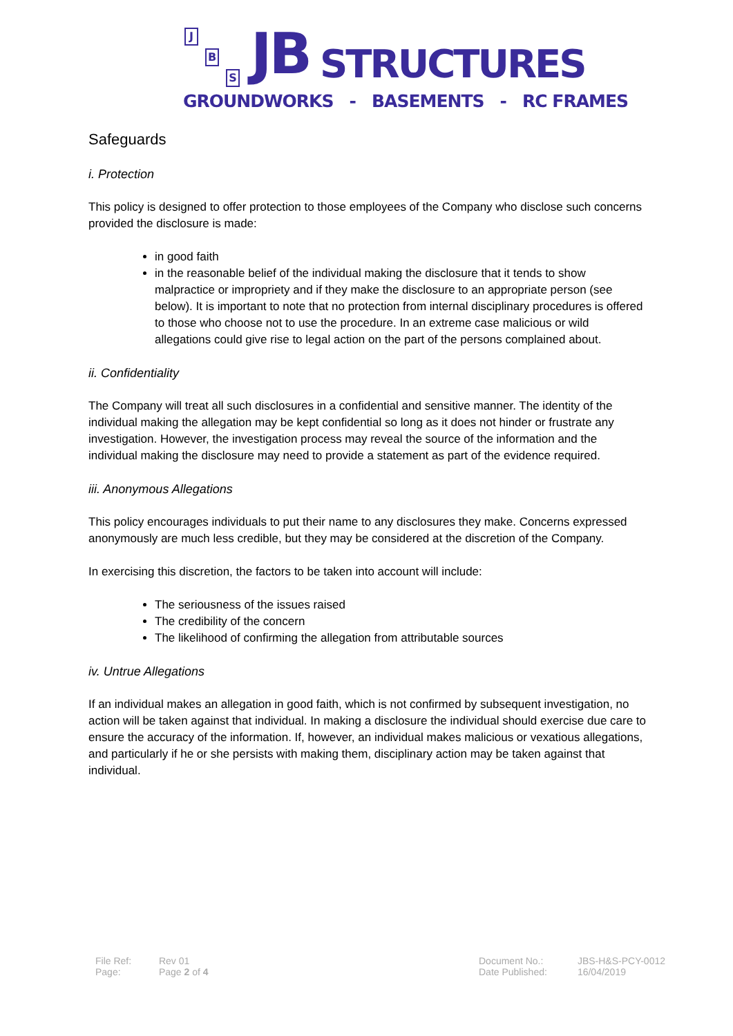J
B
S JB STRUCTURES
GROUNDWORKS - BASEMENTS - RC FRAMES
Safeguards
i. Protection
This policy is designed to offer protection to those employees of the Company who disclose such concerns provided the disclosure is made:
in good faith
in the reasonable belief of the individual making the disclosure that it tends to show malpractice or impropriety and if they make the disclosure to an appropriate person (see below). It is important to note that no protection from internal disciplinary procedures is offered to those who choose not to use the procedure. In an extreme case malicious or wild allegations could give rise to legal action on the part of the persons complained about.
ii. Confidentiality
The Company will treat all such disclosures in a confidential and sensitive manner. The identity of the individual making the allegation may be kept confidential so long as it does not hinder or frustrate any investigation. However, the investigation process may reveal the source of the information and the individual making the disclosure may need to provide a statement as part of the evidence required.
iii. Anonymous Allegations
This policy encourages individuals to put their name to any disclosures they make. Concerns expressed anonymously are much less credible, but they may be considered at the discretion of the Company.
In exercising this discretion, the factors to be taken into account will include:
The seriousness of the issues raised
The credibility of the concern
The likelihood of confirming the allegation from attributable sources
iv. Untrue Allegations
If an individual makes an allegation in good faith, which is not confirmed by subsequent investigation, no action will be taken against that individual. In making a disclosure the individual should exercise due care to ensure the accuracy of the information. If, however, an individual makes malicious or vexatious allegations, and particularly if he or she persists with making them, disciplinary action may be taken against that individual.
File Ref: Rev 01
Page: Page 2 of 4
Document No.: JBS-H&S-PCY-0012
Date Published: 16/04/2019